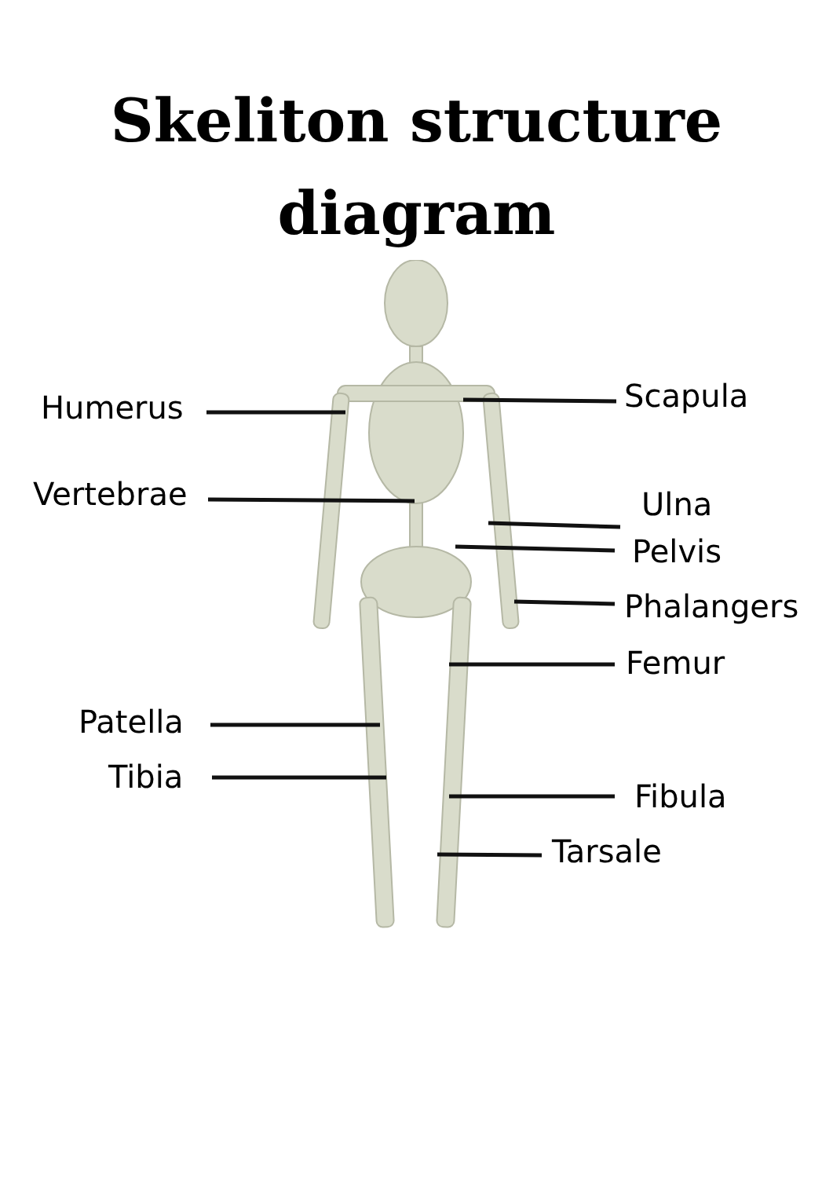Skeliton structure
diagram
Humerus
Vertebrae
Patella
Tibia
Scapula
Ulna
Pelvis
Phalangers
Femur
Fibula
Tarsale